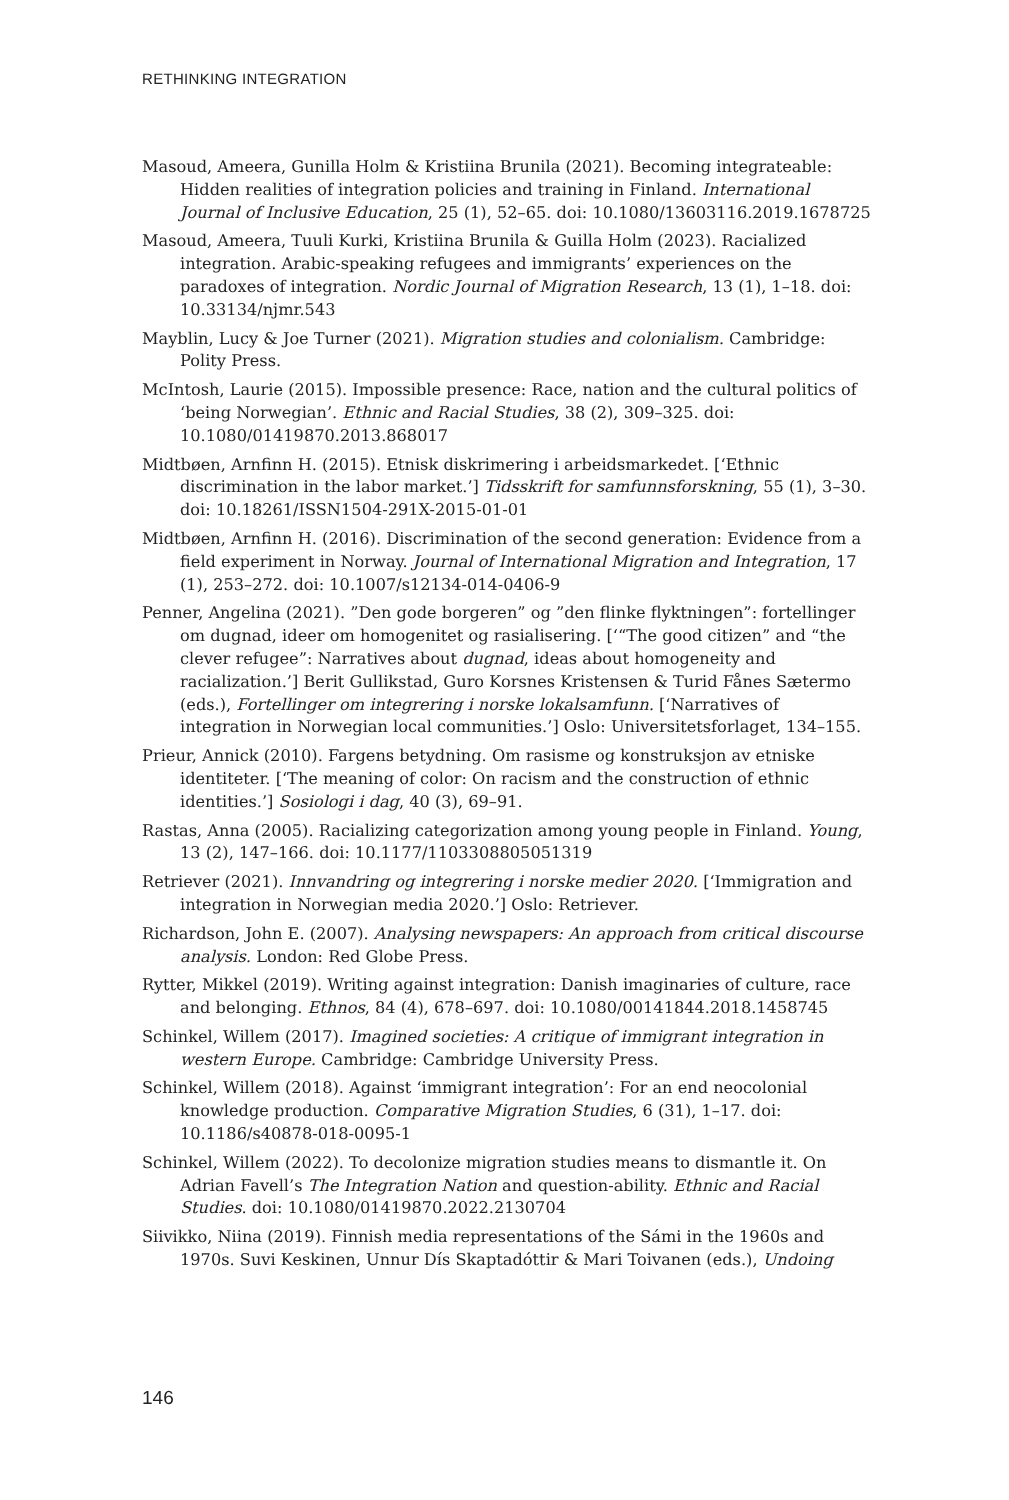RETHINKING INTEGRATION
Masoud, Ameera, Gunilla Holm & Kristiina Brunila (2021). Becoming integrateable: Hidden realities of integration policies and training in Finland. International Journal of Inclusive Education, 25 (1), 52–65. doi: 10.1080/13603116.2019.1678725
Masoud, Ameera, Tuuli Kurki, Kristiina Brunila & Guilla Holm (2023). Racialized integration. Arabic-speaking refugees and immigrants’ experiences on the paradoxes of integration. Nordic Journal of Migration Research, 13 (1), 1–18. doi: 10.33134/njmr.543
Mayblin, Lucy & Joe Turner (2021). Migration studies and colonialism. Cambridge: Polity Press.
McIntosh, Laurie (2015). Impossible presence: Race, nation and the cultural politics of ‘being Norwegian’. Ethnic and Racial Studies, 38 (2), 309–325. doi: 10.1080/01419870.2013.868017
Midtbøen, Arnfinn H. (2015). Etnisk diskrimering i arbeidsmarkedet. [‘Ethnic discrimination in the labor market.’] Tidsskrift for samfunnsforskning, 55 (1), 3–30. doi: 10.18261/ISSN1504-291X-2015-01-01
Midtbøen, Arnfinn H. (2016). Discrimination of the second generation: Evidence from a field experiment in Norway. Journal of International Migration and Integration, 17 (1), 253–272. doi: 10.1007/s12134-014-0406-9
Penner, Angelina (2021). ”Den gode borgeren” og ”den flinke flyktningen”: fortellinger om dugnad, ideer om homogenitet og rasialisering. [‘“The good citizen” and “the clever refugee”: Narratives about dugnad, ideas about homogeneity and racialization.’] Berit Gullikstad, Guro Korsnes Kristensen & Turid Fånes Sætermo (eds.), Fortellinger om integrering i norske lokalsamfunn. [‘Narratives of integration in Norwegian local communities.’] Oslo: Universitetsforlaget, 134–155.
Prieur, Annick (2010). Fargens betydning. Om rasisme og konstruksjon av etniske identiteter. [‘The meaning of color: On racism and the construction of ethnic identities.’] Sosiologi i dag, 40 (3), 69–91.
Rastas, Anna (2005). Racializing categorization among young people in Finland. Young, 13 (2), 147–166. doi: 10.1177/1103308805051319
Retriever (2021). Innvandring og integrering i norske medier 2020. [‘Immigration and integration in Norwegian media 2020.’] Oslo: Retriever.
Richardson, John E. (2007). Analysing newspapers: An approach from critical discourse analysis. London: Red Globe Press.
Rytter, Mikkel (2019). Writing against integration: Danish imaginaries of culture, race and belonging. Ethnos, 84 (4), 678–697. doi: 10.1080/00141844.2018.1458745
Schinkel, Willem (2017). Imagined societies: A critique of immigrant integration in western Europe. Cambridge: Cambridge University Press.
Schinkel, Willem (2018). Against ‘immigrant integration’: For an end neocolonial knowledge production. Comparative Migration Studies, 6 (31), 1–17. doi: 10.1186/s40878-018-0095-1
Schinkel, Willem (2022). To decolonize migration studies means to dismantle it. On Adrian Favell’s The Integration Nation and question-ability. Ethnic and Racial Studies. doi: 10.1080/01419870.2022.2130704
Siivikko, Niina (2019). Finnish media representations of the Sámi in the 1960s and 1970s. Suvi Keskinen, Unnur Dís Skaptadóttir & Mari Toivanen (eds.), Undoing
146